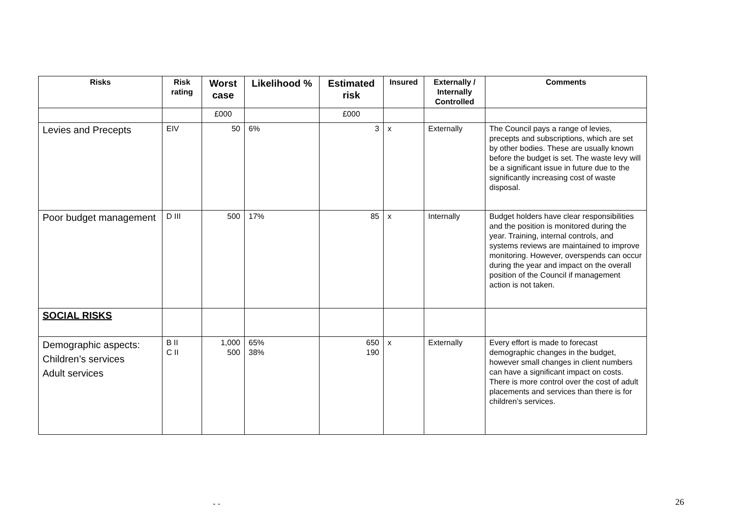| Risks | Risk rating | Worst case | Likelihood % | Estimated risk | Insured | Externally / Internally Controlled | Comments |
| --- | --- | --- | --- | --- | --- | --- | --- |
| | | £000 | | £000 | | | |
| Levies and Precepts | EIV | 50 | 6% | 3 | x | Externally | The Council pays a range of levies, precepts and subscriptions, which are set by other bodies. These are usually known before the budget is set. The waste levy will be a significant issue in future due to the significantly increasing cost of waste disposal. |
| Poor budget management | D III | 500 | 17% | 85 | x | Internally | Budget holders have clear responsibilities and the position is monitored during the year. Training, internal controls, and systems reviews are maintained to improve monitoring. However, overspends can occur during the year and impact on the overall position of the Council if management action is not taken. |
| SOCIAL RISKS | | | | | | | |
| Demographic aspects: Children’s services Adult services | B II C II | 1,000 500 | 65% 38% | 650 190 | x | Externally | Every effort is made to forecast demographic changes in the budget, however small changes in client numbers can have a significant impact on costs. There is more control over the cost of adult placements and services than there is for children’s services. |
- - 26